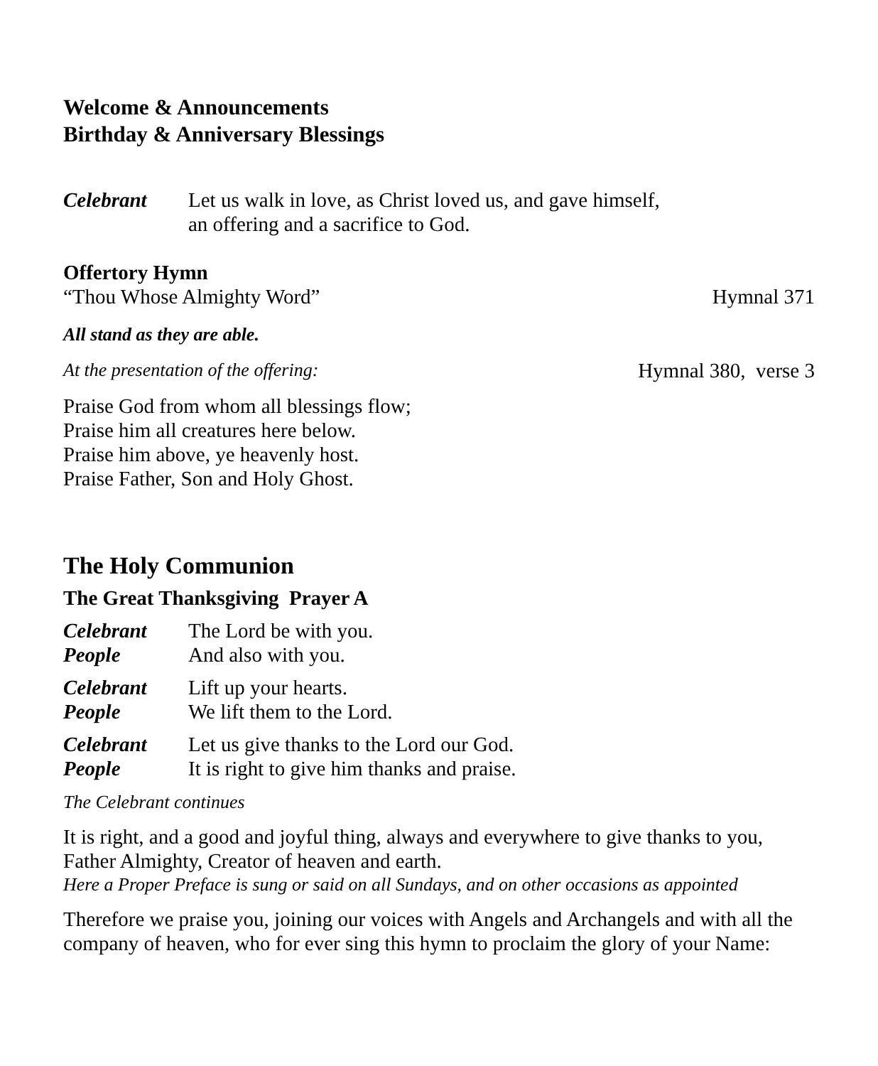Welcome & Announcements
Birthday & Anniversary Blessings
Celebrant Let us walk in love, as Christ loved us, and gave himself,
an offering and a sacrifice to God.
Offertory Hymn
“Thou Whose Almighty Word” Hymnal 371
All stand as they are able.
At the presentation of the offering: Hymnal 380, verse 3
Praise God from whom all blessings flow;
Praise him all creatures here below.
Praise him above, ye heavenly host.
Praise Father, Son and Holy Ghost.
The Holy Communion
The Great Thanksgiving Prayer A
Celebrant The Lord be with you.
People And also with you.
Celebrant Lift up your hearts.
People We lift them to the Lord.
Celebrant Let us give thanks to the Lord our God.
People It is right to give him thanks and praise.
The Celebrant continues
It is right, and a good and joyful thing, always and everywhere to give thanks to you, Father Almighty, Creator of heaven and earth.
Here a Proper Preface is sung or said on all Sundays, and on other occasions as appointed
Therefore we praise you, joining our voices with Angels and Archangels and with all the company of heaven, who for ever sing this hymn to proclaim the glory of your Name: